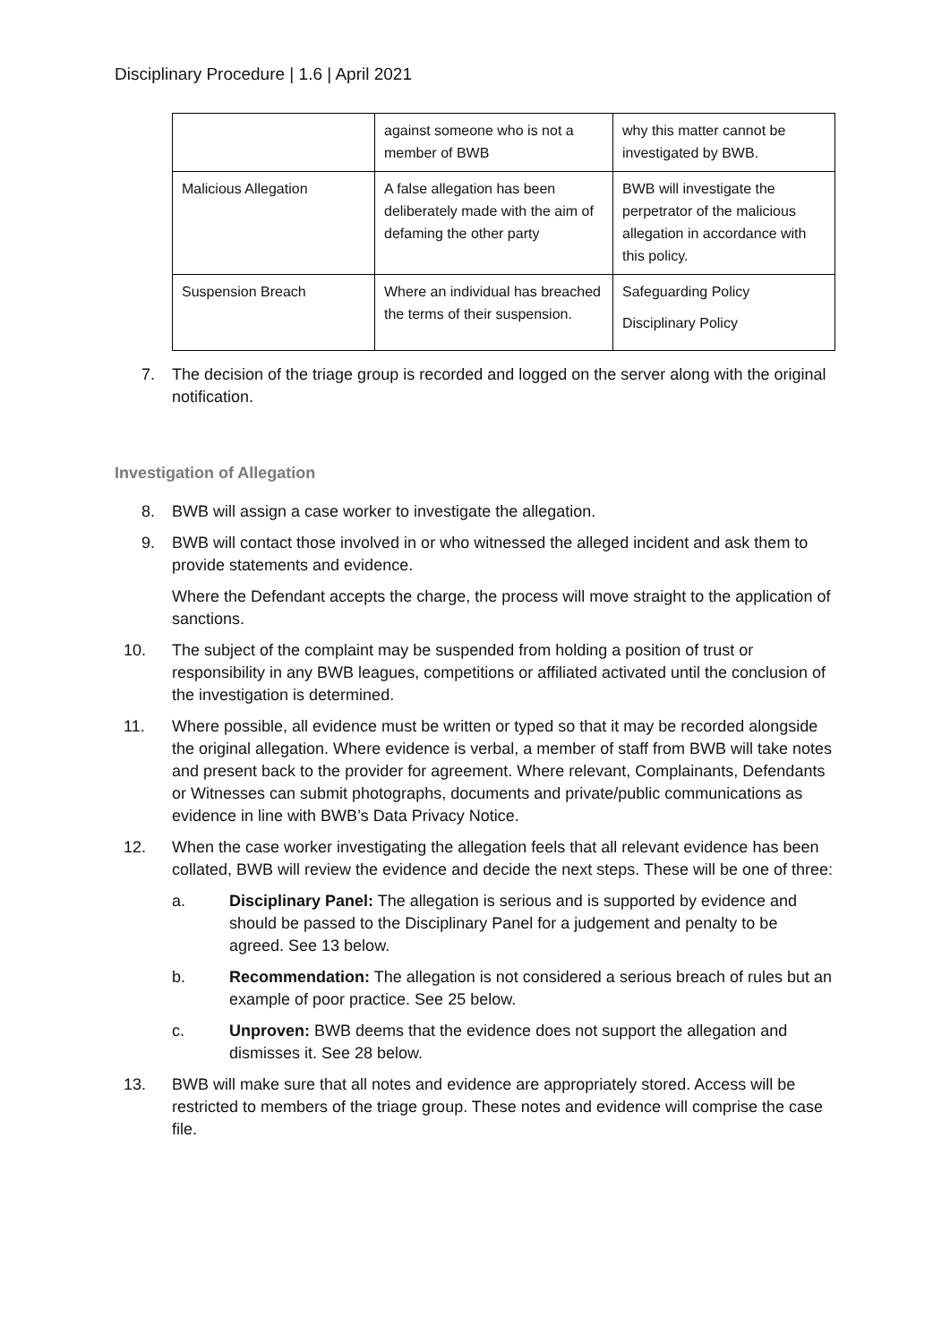Disciplinary Procedure | 1.6 | April 2021
| | against someone who is not a member of BWB | why this matter cannot be investigated by BWB. |
| Malicious Allegation | A false allegation has been deliberately made with the aim of defaming the other party | BWB will investigate the perpetrator of the malicious allegation in accordance with this policy. |
| Suspension Breach | Where an individual has breached the terms of their suspension. | Safeguarding Policy Disciplinary Policy |
7. The decision of the triage group is recorded and logged on the server along with the original notification.
Investigation of Allegation
8. BWB will assign a case worker to investigate the allegation.
9. BWB will contact those involved in or who witnessed the alleged incident and ask them to provide statements and evidence.
Where the Defendant accepts the charge, the process will move straight to the application of sanctions.
10. The subject of the complaint may be suspended from holding a position of trust or responsibility in any BWB leagues, competitions or affiliated activated until the conclusion of the investigation is determined.
11. Where possible, all evidence must be written or typed so that it may be recorded alongside the original allegation. Where evidence is verbal, a member of staff from BWB will take notes and present back to the provider for agreement. Where relevant, Complainants, Defendants or Witnesses can submit photographs, documents and private/public communications as evidence in line with BWB’s Data Privacy Notice.
12. When the case worker investigating the allegation feels that all relevant evidence has been collated, BWB will review the evidence and decide the next steps. These will be one of three:
a. Disciplinary Panel: The allegation is serious and is supported by evidence and should be passed to the Disciplinary Panel for a judgement and penalty to be agreed. See 13 below.
b. Recommendation: The allegation is not considered a serious breach of rules but an example of poor practice. See 25 below.
c. Unproven: BWB deems that the evidence does not support the allegation and dismisses it. See 28 below.
13. BWB will make sure that all notes and evidence are appropriately stored. Access will be restricted to members of the triage group. These notes and evidence will comprise the case file.